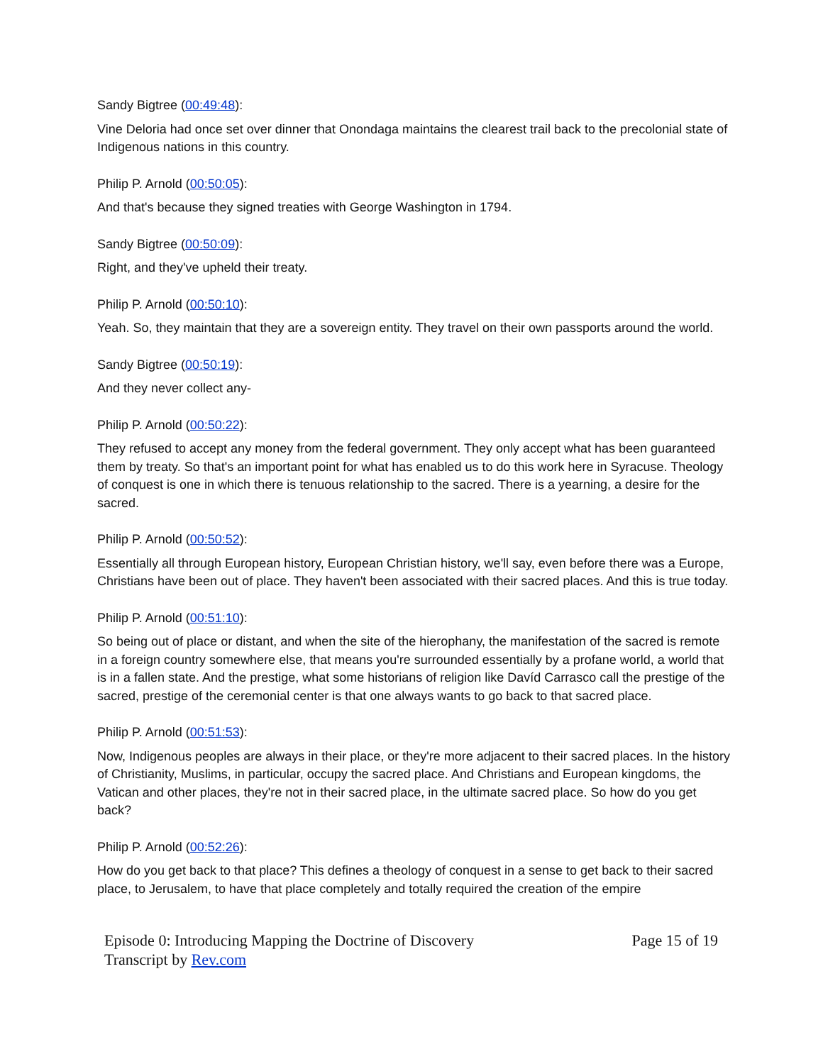Sandy Bigtree (00:49:48):
Vine Deloria had once set over dinner that Onondaga maintains the clearest trail back to the precolonial state of Indigenous nations in this country.
Philip P. Arnold (00:50:05):
And that's because they signed treaties with George Washington in 1794.
Sandy Bigtree (00:50:09):
Right, and they've upheld their treaty.
Philip P. Arnold (00:50:10):
Yeah. So, they maintain that they are a sovereign entity. They travel on their own passports around the world.
Sandy Bigtree (00:50:19):
And they never collect any-
Philip P. Arnold (00:50:22):
They refused to accept any money from the federal government. They only accept what has been guaranteed them by treaty. So that's an important point for what has enabled us to do this work here in Syracuse. Theology of conquest is one in which there is tenuous relationship to the sacred. There is a yearning, a desire for the sacred.
Philip P. Arnold (00:50:52):
Essentially all through European history, European Christian history, we'll say, even before there was a Europe, Christians have been out of place. They haven't been associated with their sacred places. And this is true today.
Philip P. Arnold (00:51:10):
So being out of place or distant, and when the site of the hierophany, the manifestation of the sacred is remote in a foreign country somewhere else, that means you're surrounded essentially by a profane world, a world that is in a fallen state. And the prestige, what some historians of religion like Davíd Carrasco call the prestige of the sacred, prestige of the ceremonial center is that one always wants to go back to that sacred place.
Philip P. Arnold (00:51:53):
Now, Indigenous peoples are always in their place, or they're more adjacent to their sacred places. In the history of Christianity, Muslims, in particular, occupy the sacred place. And Christians and European kingdoms, the Vatican and other places, they're not in their sacred place, in the ultimate sacred place. So how do you get back?
Philip P. Arnold (00:52:26):
How do you get back to that place? This defines a theology of conquest in a sense to get back to their sacred place, to Jerusalem, to have that place completely and totally required the creation of the empire
Episode 0: Introducing Mapping the Doctrine of Discovery
Transcript by Rev.com
Page 15 of 19